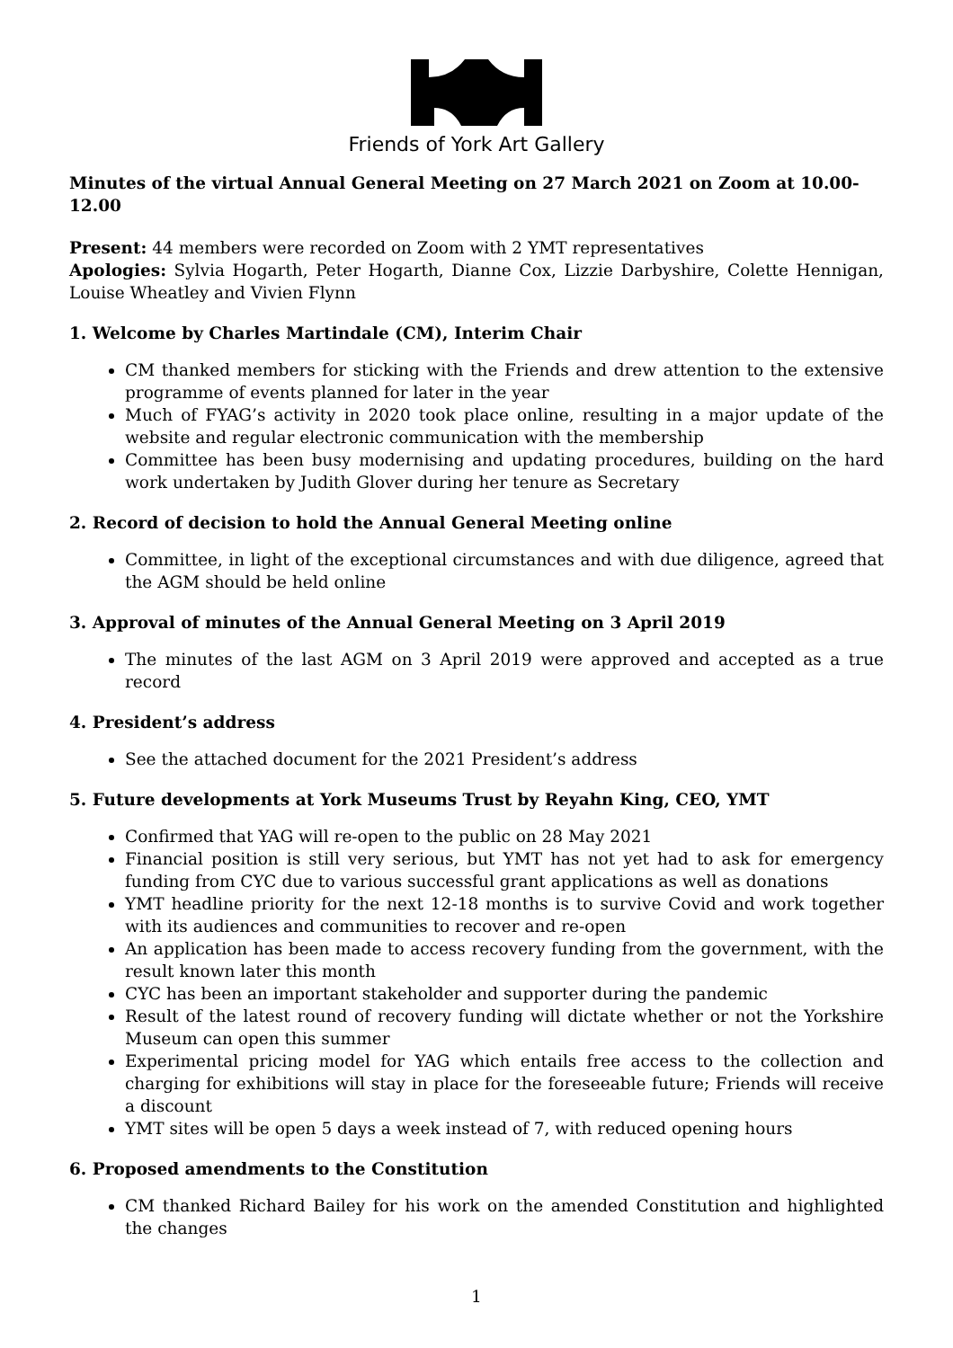Friends of York Art Gallery
Minutes of the virtual Annual General Meeting on 27 March 2021 on Zoom at 10.00-12.00
Present: 44 members were recorded on Zoom with 2 YMT representatives
Apologies: Sylvia Hogarth, Peter Hogarth, Dianne Cox, Lizzie Darbyshire, Colette Hennigan, Louise Wheatley and Vivien Flynn
1. Welcome by Charles Martindale (CM), Interim Chair
CM thanked members for sticking with the Friends and drew attention to the extensive programme of events planned for later in the year
Much of FYAG’s activity in 2020 took place online, resulting in a major update of the website and regular electronic communication with the membership
Committee has been busy modernising and updating procedures, building on the hard work undertaken by Judith Glover during her tenure as Secretary
2. Record of decision to hold the Annual General Meeting online
Committee, in light of the exceptional circumstances and with due diligence, agreed that the AGM should be held online
3. Approval of minutes of the Annual General Meeting on 3 April 2019
The minutes of the last AGM on 3 April 2019 were approved and accepted as a true record
4. President’s address
See the attached document for the 2021 President’s address
5. Future developments at York Museums Trust by Reyahn King, CEO, YMT
Confirmed that YAG will re-open to the public on 28 May 2021
Financial position is still very serious, but YMT has not yet had to ask for emergency funding from CYC due to various successful grant applications as well as donations
YMT headline priority for the next 12-18 months is to survive Covid and work together with its audiences and communities to recover and re-open
An application has been made to access recovery funding from the government, with the result known later this month
CYC has been an important stakeholder and supporter during the pandemic
Result of the latest round of recovery funding will dictate whether or not the Yorkshire Museum can open this summer
Experimental pricing model for YAG which entails free access to the collection and charging for exhibitions will stay in place for the foreseeable future; Friends will receive a discount
YMT sites will be open 5 days a week instead of 7, with reduced opening hours
6. Proposed amendments to the Constitution
CM thanked Richard Bailey for his work on the amended Constitution and highlighted the changes
1